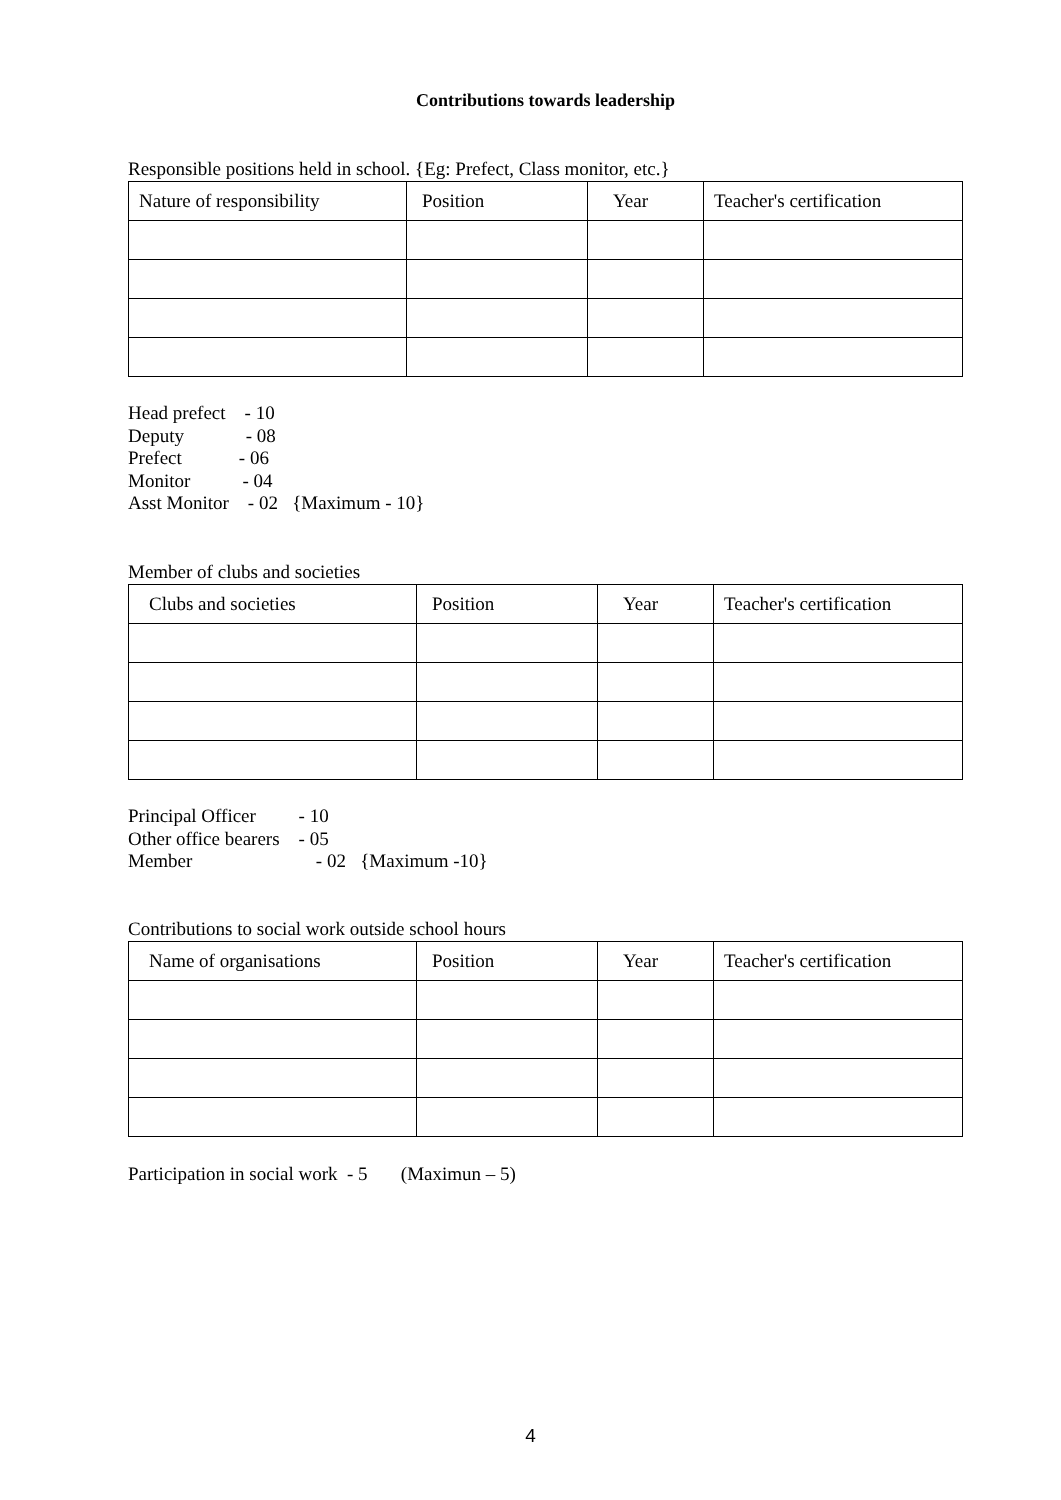Contributions towards leadership
Responsible positions held in school. {Eg: Prefect, Class monitor, etc.}
| Nature of responsibility | Position | Year | Teacher's certification |
Head prefect - 10
Deputy - 08
Prefect - 06
Monitor - 04
Asst Monitor - 02 {Maximum - 10}
Member of clubs and societies
| Clubs and societies | Position | Year | Teacher's certification |
Principal Officer - 10
Other office bearers - 05
Member - 02 {Maximum -10}
Contributions to social work outside school hours
| Name of organisations | Position | Year | Teacher's certification |
Participation in social work - 5 (Maximun – 5)
4